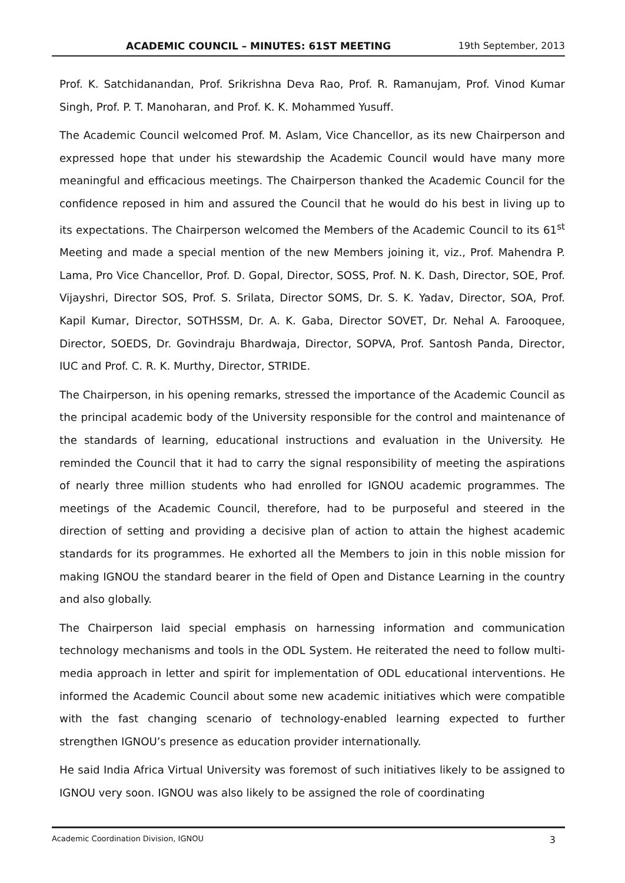ACADEMIC COUNCIL – MINUTES: 61ST MEETING 19th September, 2013
Prof. K. Satchidanandan, Prof. Srikrishna Deva Rao, Prof. R. Ramanujam, Prof. Vinod Kumar Singh, Prof. P. T. Manoharan, and Prof. K. K. Mohammed Yusuff.
The Academic Council welcomed Prof. M. Aslam, Vice Chancellor, as its new Chairperson and expressed hope that under his stewardship the Academic Council would have many more meaningful and efficacious meetings. The Chairperson thanked the Academic Council for the confidence reposed in him and assured the Council that he would do his best in living up to its expectations. The Chairperson welcomed the Members of the Academic Council to its 61<sup>st</sup> Meeting and made a special mention of the new Members joining it, viz., Prof. Mahendra P. Lama, Pro Vice Chancellor, Prof. D. Gopal, Director, SOSS, Prof. N. K. Dash, Director, SOE, Prof. Vijayshri, Director SOS, Prof. S. Srilata, Director SOMS, Dr. S. K. Yadav, Director, SOA, Prof. Kapil Kumar, Director, SOTHSSM, Dr. A. K. Gaba, Director SOVET, Dr. Nehal A. Farooquee, Director, SOEDS, Dr. Govindraju Bhardwaja, Director, SOPVA, Prof. Santosh Panda, Director, IUC and Prof. C. R. K. Murthy, Director, STRIDE.
The Chairperson, in his opening remarks, stressed the importance of the Academic Council as the principal academic body of the University responsible for the control and maintenance of the standards of learning, educational instructions and evaluation in the University. He reminded the Council that it had to carry the signal responsibility of meeting the aspirations of nearly three million students who had enrolled for IGNOU academic programmes. The meetings of the Academic Council, therefore, had to be purposeful and steered in the direction of setting and providing a decisive plan of action to attain the highest academic standards for its programmes. He exhorted all the Members to join in this noble mission for making IGNOU the standard bearer in the field of Open and Distance Learning in the country and also globally.
The Chairperson laid special emphasis on harnessing information and communication technology mechanisms and tools in the ODL System. He reiterated the need to follow multi-media approach in letter and spirit for implementation of ODL educational interventions. He informed the Academic Council about some new academic initiatives which were compatible with the fast changing scenario of technology-enabled learning expected to further strengthen IGNOU’s presence as education provider internationally.
He said India Africa Virtual University was foremost of such initiatives likely to be assigned to IGNOU very soon. IGNOU was also likely to be assigned the role of coordinating
Academic Coordination Division, IGNOU 3